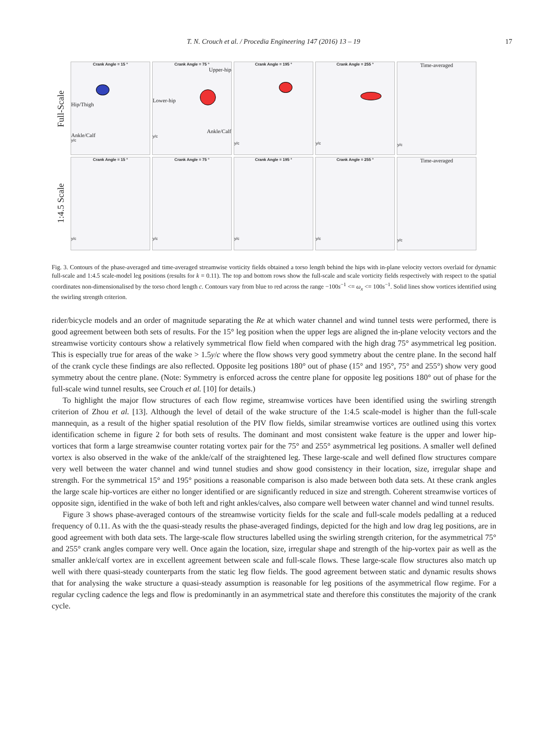T. N. Crouch et al. / Procedia Engineering 147 (2016) 13 – 19 17
Full-Scale
1:4.5 Scale
Crank Angle = 15 °
Hip/Thigh
Ankle/Calf
y/c
Crank Angle = 75 °
Upper-hip
Lower-hip
Ankle/Calf
y/c
Crank Angle = 195 °
y/c
Crank Angle = 255 °
y/c
Time-averaged
y/c
Crank Angle = 15 °
y/c
Crank Angle = 75 °
y/c
Crank Angle = 195 °
y/c
Crank Angle = 255 °
y/c
Time-averaged
y/c
Fig. 3. Contours of the phase-averaged and time-averaged streamwise vorticity fields obtained a torso length behind the hips with in-plane velocity vectors overlaid for dynamic full-scale and 1:4.5 scale-model leg positions (results for k = 0.11). The top and bottom rows show the full-scale and scale vorticity fields respectively with respect to the spatial coordinates non-dimensionalised by the torso chord length c. Contours vary from blue to red across the range −100s<sup>−1</sup> <= ω<sub>x</sub> <= 100s<sup>−1</sup>. Solid lines show vortices identified using the swirling strength criterion.
rider/bicycle models and an order of magnitude separating the Re at which water channel and wind tunnel tests were performed, there is good agreement between both sets of results. For the 15° leg position when the upper legs are aligned the in-plane velocity vectors and the streamwise vorticity contours show a relatively symmetrical flow field when compared with the high drag 75° asymmetrical leg position. This is especially true for areas of the wake > 1.5y/c where the flow shows very good symmetry about the centre plane. In the second half of the crank cycle these findings are also reflected. Opposite leg positions 180° out of phase (15° and 195°, 75° and 255°) show very good symmetry about the centre plane. (Note: Symmetry is enforced across the centre plane for opposite leg positions 180° out of phase for the full-scale wind tunnel results, see Crouch et al. [10] for details.)
To highlight the major flow structures of each flow regime, streamwise vortices have been identified using the swirling strength criterion of Zhou et al. [13]. Although the level of detail of the wake structure of the 1:4.5 scale-model is higher than the full-scale mannequin, as a result of the higher spatial resolution of the PIV flow fields, similar streamwise vortices are outlined using this vortex identification scheme in figure 2 for both sets of results. The dominant and most consistent wake feature is the upper and lower hip-vortices that form a large streamwise counter rotating vortex pair for the 75° and 255° asymmetrical leg positions. A smaller well defined vortex is also observed in the wake of the ankle/calf of the straightened leg. These large-scale and well defined flow structures compare very well between the water channel and wind tunnel studies and show good consistency in their location, size, irregular shape and strength. For the symmetrical 15° and 195° positions a reasonable comparison is also made between both data sets. At these crank angles the large scale hip-vortices are either no longer identified or are significantly reduced in size and strength. Coherent streamwise vortices of opposite sign, identified in the wake of both left and right ankles/calves, also compare well between water channel and wind tunnel results.
Figure 3 shows phase-averaged contours of the streamwise vorticity fields for the scale and full-scale models pedalling at a reduced frequency of 0.11. As with the the quasi-steady results the phase-averaged findings, depicted for the high and low drag leg positions, are in good agreement with both data sets. The large-scale flow structures labelled using the swirling strength criterion, for the asymmetrical 75° and 255° crank angles compare very well. Once again the location, size, irregular shape and strength of the hip-vortex pair as well as the smaller ankle/calf vortex are in excellent agreement between scale and full-scale flows. These large-scale flow structures also match up well with there quasi-steady counterparts from the static leg flow fields. The good agreement between static and dynamic results shows that for analysing the wake structure a quasi-steady assumption is reasonable for leg positions of the asymmetrical flow regime. For a regular cycling cadence the legs and flow is predominantly in an asymmetrical state and therefore this constitutes the majority of the crank cycle.